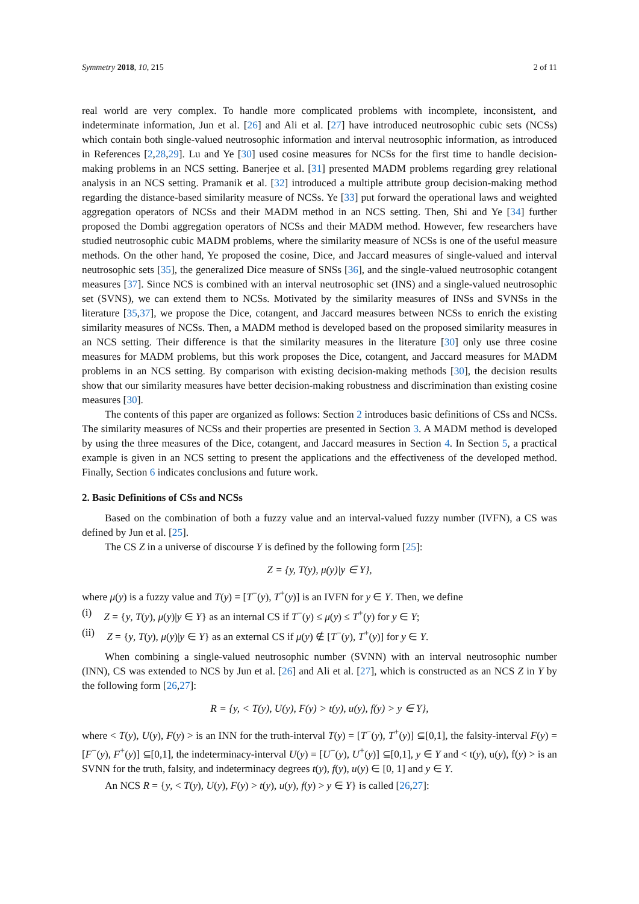Symmetry 2018, 10, 215 2 of 11
real world are very complex. To handle more complicated problems with incomplete, inconsistent, and indeterminate information, Jun et al. [26] and Ali et al. [27] have introduced neutrosophic cubic sets (NCSs) which contain both single-valued neutrosophic information and interval neutrosophic information, as introduced in References [2,28,29]. Lu and Ye [30] used cosine measures for NCSs for the first time to handle decision-making problems in an NCS setting. Banerjee et al. [31] presented MADM problems regarding grey relational analysis in an NCS setting. Pramanik et al. [32] introduced a multiple attribute group decision-making method regarding the distance-based similarity measure of NCSs. Ye [33] put forward the operational laws and weighted aggregation operators of NCSs and their MADM method in an NCS setting. Then, Shi and Ye [34] further proposed the Dombi aggregation operators of NCSs and their MADM method. However, few researchers have studied neutrosophic cubic MADM problems, where the similarity measure of NCSs is one of the useful measure methods. On the other hand, Ye proposed the cosine, Dice, and Jaccard measures of single-valued and interval neutrosophic sets [35], the generalized Dice measure of SNSs [36], and the single-valued neutrosophic cotangent measures [37]. Since NCS is combined with an interval neutrosophic set (INS) and a single-valued neutrosophic set (SVNS), we can extend them to NCSs. Motivated by the similarity measures of INSs and SVNSs in the literature [35,37], we propose the Dice, cotangent, and Jaccard measures between NCSs to enrich the existing similarity measures of NCSs. Then, a MADM method is developed based on the proposed similarity measures in an NCS setting. Their difference is that the similarity measures in the literature [30] only use three cosine measures for MADM problems, but this work proposes the Dice, cotangent, and Jaccard measures for MADM problems in an NCS setting. By comparison with existing decision-making methods [30], the decision results show that our similarity measures have better decision-making robustness and discrimination than existing cosine measures [30].
The contents of this paper are organized as follows: Section 2 introduces basic definitions of CSs and NCSs. The similarity measures of NCSs and their properties are presented in Section 3. A MADM method is developed by using the three measures of the Dice, cotangent, and Jaccard measures in Section 4. In Section 5, a practical example is given in an NCS setting to present the applications and the effectiveness of the developed method. Finally, Section 6 indicates conclusions and future work.
2. Basic Definitions of CSs and NCSs
Based on the combination of both a fuzzy value and an interval-valued fuzzy number (IVFN), a CS was defined by Jun et al. [25].
The CS Z in a universe of discourse Y is defined by the following form [25]:
Z = {y, T(y), μ(y)|y ∈ Y},
where μ(y) is a fuzzy value and T(y) = [T<sup>−</sup>(y), T<sup>+</sup>(y)] is an IVFN for y ∈ Y. Then, we define
(i) Z = {y, T(y), μ(y)|y ∈ Y} as an internal CS if T<sup>−</sup>(y) ≤ μ(y) ≤ T<sup>+</sup>(y) for y ∈ Y;
(ii) Z = {y, T(y), μ(y)|y ∈ Y} as an external CS if μ(y) ∉ [T<sup>−</sup>(y), T<sup>+</sup>(y)] for y ∈ Y.
When combining a single-valued neutrosophic number (SVNN) with an interval neutrosophic number (INN), CS was extended to NCS by Jun et al. [26] and Ali et al. [27], which is constructed as an NCS Z in Y by the following form [26,27]:
R = {y, < T(y), U(y), F(y) > t(y), u(y), f(y) > y ∈ Y},
where < T(y), U(y), F(y) > is an INN for the truth-interval T(y) = [T<sup>−</sup>(y), T<sup>+</sup>(y)] ⊆[0,1], the falsity-interval F(y) = [F<sup>−</sup>(y), F<sup>+</sup>(y)] ⊆[0,1], the indeterminacy-interval U(y) = [U<sup>−</sup>(y), U<sup>+</sup>(y)] ⊆[0,1], y ∈ Y and < t(y), u(y), f(y) > is an SVNN for the truth, falsity, and indeterminacy degrees t(y), f(y), u(y) ∈ [0, 1] and y ∈ Y.
An NCS R = {y, < T(y), U(y), F(y) > t(y), u(y), f(y) > y ∈ Y} is called [26,27]: